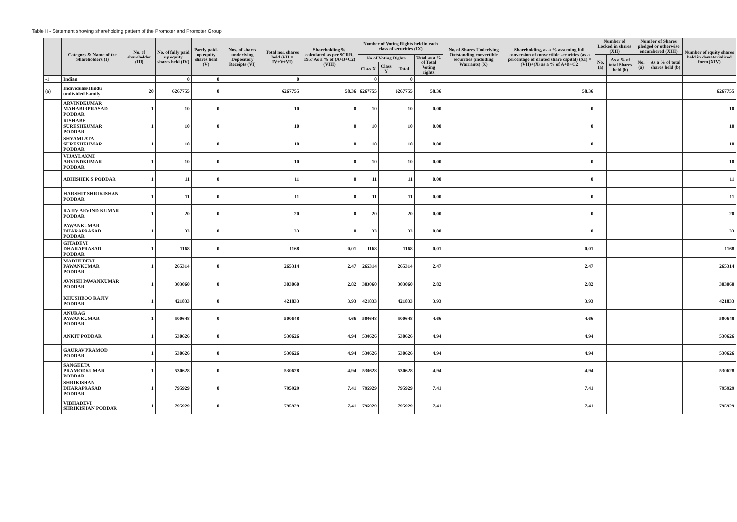Table II - Statement showing shareholding pattern of the Promoter and Promoter Group
| | Category & Name of the Shareholders (I) | No. of shareholder (III) | No. of fully paid up equity shares held (IV) | Partly paid-up equity shares held (V) | Nos. of shares underlying Depository Receipts (VI) | Total nos. shares held (VII = IV+V+VI) | Shareholding % calculated as per SCRR, 1957 As a % of (A+B+C2) (VIII) | Number of Voting Rights held in each class of securities (IX) | | | | No. of Shares Underlying Outstanding convertible securities (including Warrants) (X) | Shareholding, as a % assuming full conversion of convertible securities (as a percentage of diluted share capital) (XI) = (VII)+(X) as a % of A+B+C2 | Number of Locked in shares (XII) | | Number of Shares pledged or otherwise encumbered (XIII) | | Number of equity shares held in dematerialized form (XIV) |
| --- | --- | --- | --- | --- | --- | --- | --- | --- | --- | --- | --- | --- | --- | --- | --- | --- | --- | --- |
| | | | | | | | | No of Voting Rights | | | Total as a % of Total Voting rights | | | No. (a) | As a % of total Shares held (b) | No. (a) | As a % of total shares held (b) | |
| | | | | | | | | Class X | Class Y | Total | | | | | | | | |
| -1 | Indian | | 0 | 0 | | 0 | | 0 | | 0 | | | | | | | | |
| (a) | Individuals/Hindu undivided Family | 20 | 6267755 | 0 | | 6267755 | 58.36 | 6267755 | | 6267755 | 58.36 | | 58.36 | | | | | 6267755 |
| | ARVINDKUMAR MAHABIRPRASAD PODDAR | 1 | 10 | 0 | | 10 | 0 | 10 | | 10 | 0.00 | | 0 | | | | | 10 |
| | RISHABH SURESHKUMAR PODDAR | 1 | 10 | 0 | | 10 | 0 | 10 | | 10 | 0.00 | | 0 | | | | | 10 |
| | SHYAMLATA SURESHKUMAR PODDAR | 1 | 10 | 0 | | 10 | 0 | 10 | | 10 | 0.00 | | 0 | | | | | 10 |
| | VIJAYLAXMI ARVINDKUMAR PODDAR | 1 | 10 | 0 | | 10 | 0 | 10 | | 10 | 0.00 | | 0 | | | | | 10 |
| | ABHISHEK S PODDAR | 1 | 11 | 0 | | 11 | 0 | 11 | | 11 | 0.00 | | 0 | | | | | 11 |
| | HARSHIT SHRIKISHAN PODDAR | 1 | 11 | 0 | | 11 | 0 | 11 | | 11 | 0.00 | | 0 | | | | | 11 |
| | RAJIV ARVIND KUMAR PODDAR | 1 | 20 | 0 | | 20 | 0 | 20 | | 20 | 0.00 | | 0 | | | | | 20 |
| | PAWANKUMAR DHARAPRASAD PODDAR | 1 | 33 | 0 | | 33 | 0 | 33 | | 33 | 0.00 | | 0 | | | | | 33 |
| | GITADEVI DHARAPRASAD PODDAR | 1 | 1168 | 0 | | 1168 | 0.01 | 1168 | | 1168 | 0.01 | | 0.01 | | | | | 1168 |
| | MADHUDEVI PAWANKUMAR PODDAR | 1 | 265314 | 0 | | 265314 | 2.47 | 265314 | | 265314 | 2.47 | | 2.47 | | | | | 265314 |
| | AVNISH PAWANKUMAR PODDAR | 1 | 303060 | 0 | | 303060 | 2.82 | 303060 | | 303060 | 2.82 | | 2.82 | | | | | 303060 |
| | KHUSHBOO RAJIV PODDAR | 1 | 421833 | 0 | | 421833 | 3.93 | 421833 | | 421833 | 3.93 | | 3.93 | | | | | 421833 |
| | ANURAG PAWANKUMAR PODDAR | 1 | 500648 | 0 | | 500648 | 4.66 | 500648 | | 500648 | 4.66 | | 4.66 | | | | | 500648 |
| | ANKIT PODDAR | 1 | 530626 | 0 | | 530626 | 4.94 | 530626 | | 530626 | 4.94 | | 4.94 | | | | | 530626 |
| | GAURAV PRAMOD PODDAR | 1 | 530626 | 0 | | 530626 | 4.94 | 530626 | | 530626 | 4.94 | | 4.94 | | | | | 530626 |
| | SANGEETA PRAMODKUMAR PODDAR | 1 | 530628 | 0 | | 530628 | 4.94 | 530628 | | 530628 | 4.94 | | 4.94 | | | | | 530628 |
| | SHRIKISHAN DHARAPRASAD PODDAR | 1 | 795929 | 0 | | 795929 | 7.41 | 795929 | | 795929 | 7.41 | | 7.41 | | | | | 795929 |
| | VIBHADEVI SHRIKISHAN PODDAR | 1 | 795929 | 0 | | 795929 | 7.41 | 795929 | | 795929 | 7.41 | | 7.41 | | | | | 795929 |